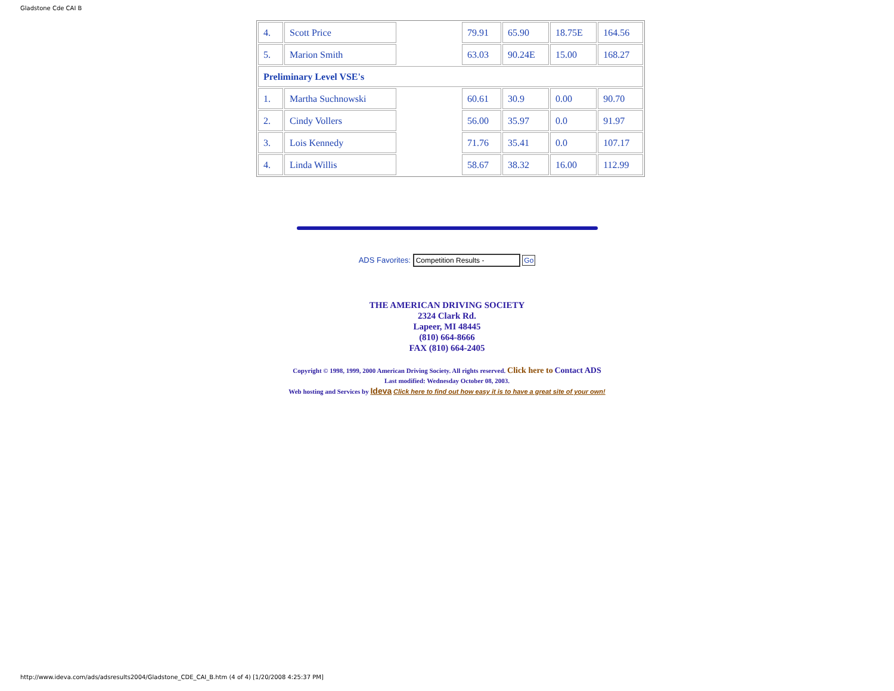Gladstone Cde CAI B
| 4. | Scott Price | | 79.91 | 65.90 | 18.75E | 164.56 |
| 5. | Marion Smith | | 63.03 | 90.24E | 15.00 | 168.27 |
| Preliminary Level VSE's | | | | | | |
| 1. | Martha Suchnowski | | 60.61 | 30.9 | 0.00 | 90.70 |
| 2. | Cindy Vollers | | 56.00 | 35.97 | 0.0 | 91.97 |
| 3. | Lois Kennedy | | 71.76 | 35.41 | 0.0 | 107.17 |
| 4. | Linda Willis | | 58.67 | 38.32 | 16.00 | 112.99 |
ADS Favorites: Competition Results - Go
THE AMERICAN DRIVING SOCIETY
2324 Clark Rd.
Lapeer, MI 48445
(810) 664-8666
FAX (810) 664-2405
Copyright © 1998, 1999, 2000 American Driving Society. All rights reserved. Click here to Contact ADS
Last modified: Wednesday October 08, 2003.
Web hosting and Services by Ideva Click here to find out how easy it is to have a great site of your own!
http://www.ideva.com/ads/adsresults2004/Gladstone_CDE_CAI_B.htm (4 of 4) [1/20/2008 4:25:37 PM]